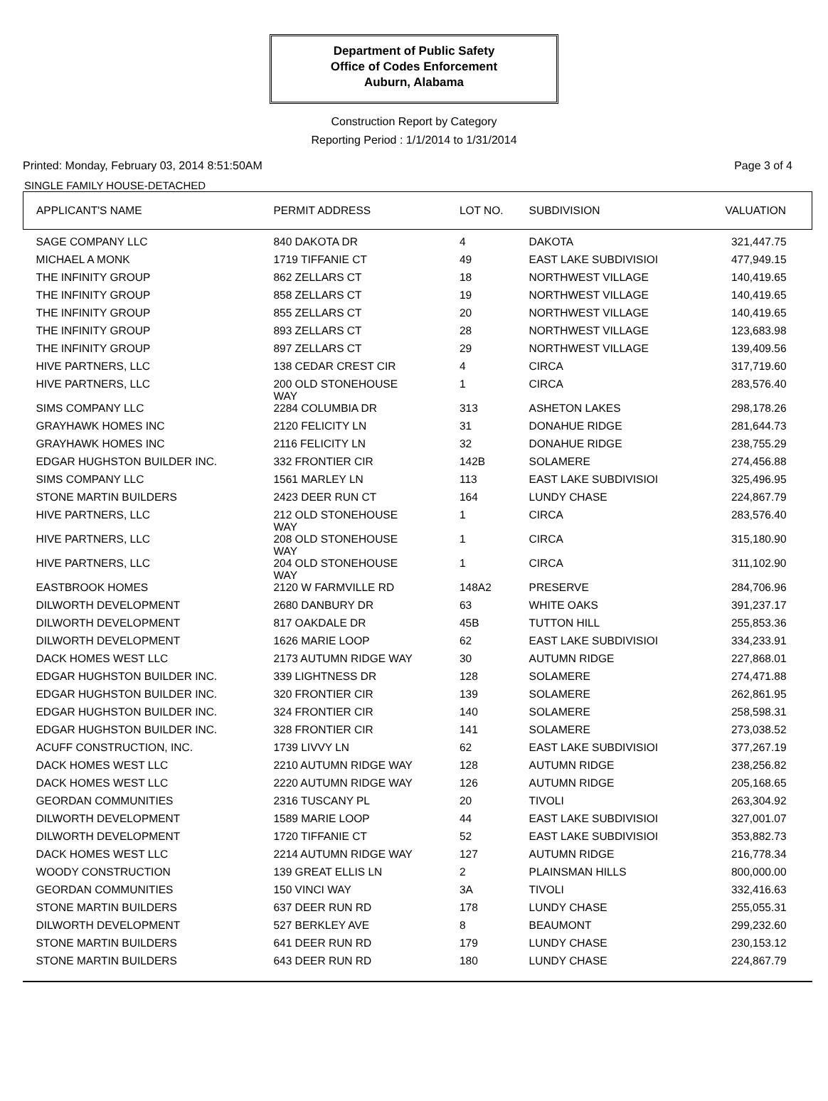Department of Public Safety
Office of Codes Enforcement
Auburn, Alabama
Construction Report by Category
Reporting Period : 1/1/2014 to 1/31/2014
Printed: Monday, February 03, 2014 8:51:50AM Page 3 of 4
SINGLE FAMILY HOUSE-DETACHED
| APPLICANT'S NAME | PERMIT ADDRESS | LOT NO. | SUBDIVISION | VALUATION |
| --- | --- | --- | --- | --- |
| SAGE COMPANY LLC | 840 DAKOTA DR | 4 | DAKOTA | 321,447.75 |
| MICHAEL A MONK | 1719 TIFFANIE CT | 49 | EAST LAKE SUBDIVISIOI | 477,949.15 |
| THE INFINITY GROUP | 862 ZELLARS CT | 18 | NORTHWEST VILLAGE | 140,419.65 |
| THE INFINITY GROUP | 858 ZELLARS CT | 19 | NORTHWEST VILLAGE | 140,419.65 |
| THE INFINITY GROUP | 855 ZELLARS CT | 20 | NORTHWEST VILLAGE | 140,419.65 |
| THE INFINITY GROUP | 893 ZELLARS CT | 28 | NORTHWEST VILLAGE | 123,683.98 |
| THE INFINITY GROUP | 897 ZELLARS CT | 29 | NORTHWEST VILLAGE | 139,409.56 |
| HIVE PARTNERS, LLC | 138 CEDAR CREST CIR | 4 | CIRCA | 317,719.60 |
| HIVE PARTNERS, LLC | 200 OLD STONEHOUSE WAY | 1 | CIRCA | 283,576.40 |
| SIMS COMPANY LLC | 2284 COLUMBIA DR | 313 | ASHETON LAKES | 298,178.26 |
| GRAYHAWK HOMES INC | 2120 FELICITY LN | 31 | DONAHUE RIDGE | 281,644.73 |
| GRAYHAWK HOMES INC | 2116 FELICITY LN | 32 | DONAHUE RIDGE | 238,755.29 |
| EDGAR HUGHSTON BUILDER INC. | 332 FRONTIER CIR | 142B | SOLAMERE | 274,456.88 |
| SIMS COMPANY LLC | 1561 MARLEY LN | 113 | EAST LAKE SUBDIVISIOI | 325,496.95 |
| STONE MARTIN BUILDERS | 2423 DEER RUN CT | 164 | LUNDY CHASE | 224,867.79 |
| HIVE PARTNERS, LLC | 212 OLD STONEHOUSE WAY | 1 | CIRCA | 283,576.40 |
| HIVE PARTNERS, LLC | 208 OLD STONEHOUSE WAY | 1 | CIRCA | 315,180.90 |
| HIVE PARTNERS, LLC | 204 OLD STONEHOUSE WAY | 1 | CIRCA | 311,102.90 |
| EASTBROOK HOMES | 2120 W FARMVILLE RD | 148A2 | PRESERVE | 284,706.96 |
| DILWORTH DEVELOPMENT | 2680 DANBURY DR | 63 | WHITE OAKS | 391,237.17 |
| DILWORTH DEVELOPMENT | 817 OAKDALE DR | 45B | TUTTON HILL | 255,853.36 |
| DILWORTH DEVELOPMENT | 1626 MARIE LOOP | 62 | EAST LAKE SUBDIVISIOI | 334,233.91 |
| DACK HOMES WEST LLC | 2173 AUTUMN RIDGE WAY | 30 | AUTUMN RIDGE | 227,868.01 |
| EDGAR HUGHSTON BUILDER INC. | 339 LIGHTNESS DR | 128 | SOLAMERE | 274,471.88 |
| EDGAR HUGHSTON BUILDER INC. | 320 FRONTIER CIR | 139 | SOLAMERE | 262,861.95 |
| EDGAR HUGHSTON BUILDER INC. | 324 FRONTIER CIR | 140 | SOLAMERE | 258,598.31 |
| EDGAR HUGHSTON BUILDER INC. | 328 FRONTIER CIR | 141 | SOLAMERE | 273,038.52 |
| ACUFF CONSTRUCTION, INC. | 1739 LIVVY LN | 62 | EAST LAKE SUBDIVISIOI | 377,267.19 |
| DACK HOMES WEST LLC | 2210 AUTUMN RIDGE WAY | 128 | AUTUMN RIDGE | 238,256.82 |
| DACK HOMES WEST LLC | 2220 AUTUMN RIDGE WAY | 126 | AUTUMN RIDGE | 205,168.65 |
| GEORDAN COMMUNITIES | 2316 TUSCANY PL | 20 | TIVOLI | 263,304.92 |
| DILWORTH DEVELOPMENT | 1589 MARIE LOOP | 44 | EAST LAKE SUBDIVISIOI | 327,001.07 |
| DILWORTH DEVELOPMENT | 1720 TIFFANIE CT | 52 | EAST LAKE SUBDIVISIOI | 353,882.73 |
| DACK HOMES WEST LLC | 2214 AUTUMN RIDGE WAY | 127 | AUTUMN RIDGE | 216,778.34 |
| WOODY CONSTRUCTION | 139 GREAT ELLIS LN | 2 | PLAINSMAN HILLS | 800,000.00 |
| GEORDAN COMMUNITIES | 150 VINCI WAY | 3A | TIVOLI | 332,416.63 |
| STONE MARTIN BUILDERS | 637 DEER RUN RD | 178 | LUNDY CHASE | 255,055.31 |
| DILWORTH DEVELOPMENT | 527 BERKLEY AVE | 8 | BEAUMONT | 299,232.60 |
| STONE MARTIN BUILDERS | 641 DEER RUN RD | 179 | LUNDY CHASE | 230,153.12 |
| STONE MARTIN BUILDERS | 643 DEER RUN RD | 180 | LUNDY CHASE | 224,867.79 |